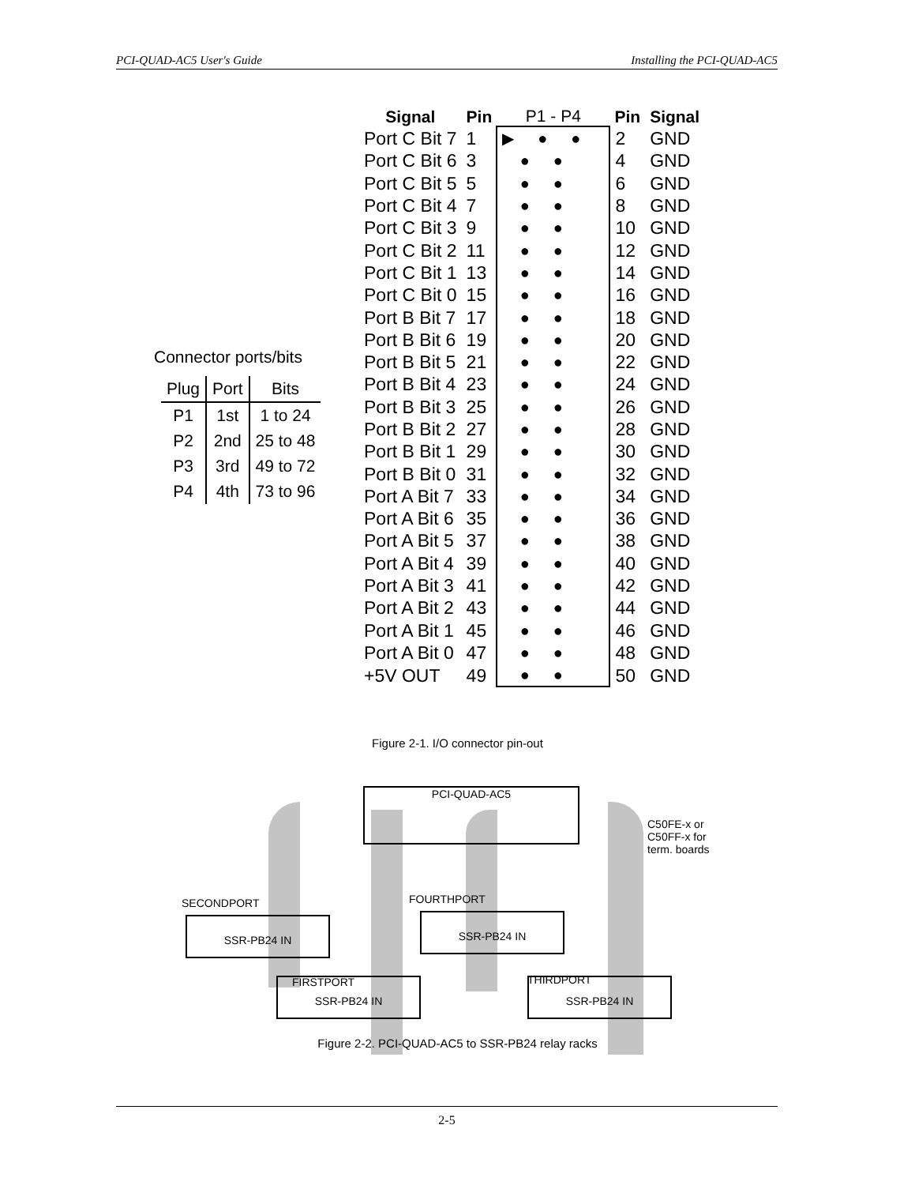PCI-QUAD-AC5 User's Guide Installing the PCI-QUAD-AC5
Connector ports/bits
| Plug | Port | Bits |
| --- | --- | --- |
| P1 | 1st | 1 to 24 |
| P2 | 2nd | 25 to 48 |
| P3 | 3rd | 49 to 72 |
| P4 | 4th | 73 to 96 |
| Signal | Pin | P1 - P4 | Pin | Signal |
| --- | --- | --- | --- | --- |
| Port C Bit 7 | 1 | ▶●● | 2 | GND |
| Port C Bit 6 | 3 | ●● | 4 | GND |
| Port C Bit 5 | 5 | ●● | 6 | GND |
| Port C Bit 4 | 7 | ●● | 8 | GND |
| Port C Bit 3 | 9 | ●● | 10 | GND |
| Port C Bit 2 | 11 | ●● | 12 | GND |
| Port C Bit 1 | 13 | ●● | 14 | GND |
| Port C Bit 0 | 15 | ●● | 16 | GND |
| Port B Bit 7 | 17 | ●● | 18 | GND |
| Port B Bit 6 | 19 | ●● | 20 | GND |
| Port B Bit 5 | 21 | ●● | 22 | GND |
| Port B Bit 4 | 23 | ●● | 24 | GND |
| Port B Bit 3 | 25 | ●● | 26 | GND |
| Port B Bit 2 | 27 | ●● | 28 | GND |
| Port B Bit 1 | 29 | ●● | 30 | GND |
| Port B Bit 0 | 31 | ●● | 32 | GND |
| Port A Bit 7 | 33 | ●● | 34 | GND |
| Port A Bit 6 | 35 | ●● | 36 | GND |
| Port A Bit 5 | 37 | ●● | 38 | GND |
| Port A Bit 4 | 39 | ●● | 40 | GND |
| Port A Bit 3 | 41 | ●● | 42 | GND |
| Port A Bit 2 | 43 | ●● | 44 | GND |
| Port A Bit 1 | 45 | ●● | 46 | GND |
| Port A Bit 0 | 47 | ●● | 48 | GND |
| +5V OUT | 49 | ●● | 50 | GND |
Figure 2-1. I/O connector pin-out
PCI-QUAD-AC5
C50FE-x or
C50FF-x for
term. boards
SECONDPORT
SSR-PB24 IN
FOURTHPORT
SSR-PB24 IN
FIRSTPORT
SSR-PB24 IN THIRDPORT SSR-PB24 IN
Figure 2-2. PCI-QUAD-AC5 to SSR-PB24 relay racks
2-5